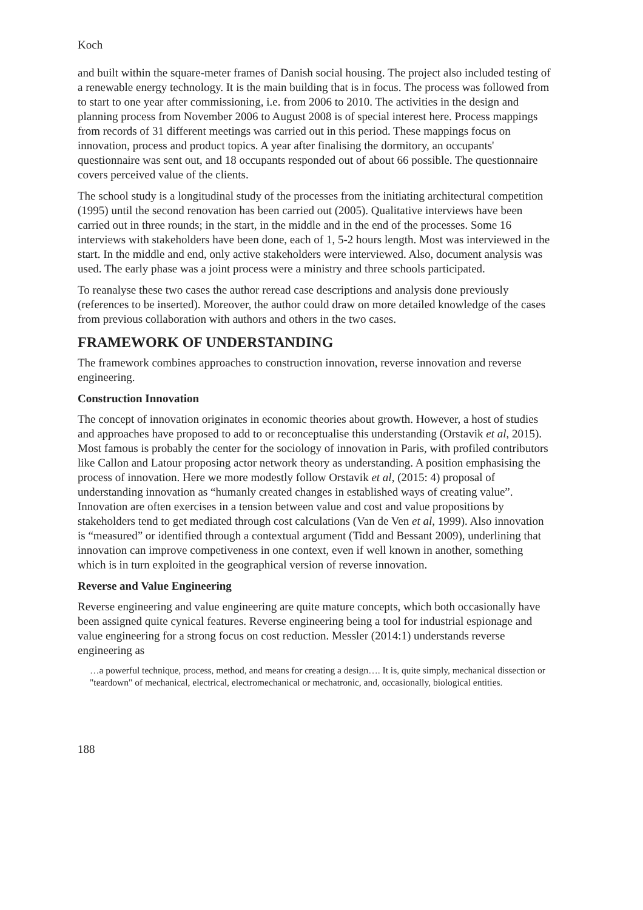Koch
and built within the square-meter frames of Danish social housing. The project also included testing of a renewable energy technology. It is the main building that is in focus. The process was followed from to start to one year after commissioning, i.e. from 2006 to 2010. The activities in the design and planning process from November 2006 to August 2008 is of special interest here. Process mappings from records of 31 different meetings was carried out in this period. These mappings focus on innovation, process and product topics. A year after finalising the dormitory, an occupants' questionnaire was sent out, and 18 occupants responded out of about 66 possible. The questionnaire covers perceived value of the clients.
The school study is a longitudinal study of the processes from the initiating architectural competition (1995) until the second renovation has been carried out (2005). Qualitative interviews have been carried out in three rounds; in the start, in the middle and in the end of the processes. Some 16 interviews with stakeholders have been done, each of 1, 5-2 hours length. Most was interviewed in the start. In the middle and end, only active stakeholders were interviewed. Also, document analysis was used. The early phase was a joint process were a ministry and three schools participated.
To reanalyse these two cases the author reread case descriptions and analysis done previously (references to be inserted). Moreover, the author could draw on more detailed knowledge of the cases from previous collaboration with authors and others in the two cases.
FRAMEWORK OF UNDERSTANDING
The framework combines approaches to construction innovation, reverse innovation and reverse engineering.
Construction Innovation
The concept of innovation originates in economic theories about growth. However, a host of studies and approaches have proposed to add to or reconceptualise this understanding (Orstavik et al, 2015). Most famous is probably the center for the sociology of innovation in Paris, with profiled contributors like Callon and Latour proposing actor network theory as understanding. A position emphasising the process of innovation. Here we more modestly follow Orstavik et al, (2015: 4) proposal of understanding innovation as “humanly created changes in established ways of creating value”. Innovation are often exercises in a tension between value and cost and value propositions by stakeholders tend to get mediated through cost calculations (Van de Ven et al, 1999). Also innovation is “measured” or identified through a contextual argument (Tidd and Bessant 2009), underlining that innovation can improve competiveness in one context, even if well known in another, something which is in turn exploited in the geographical version of reverse innovation.
Reverse and Value Engineering
Reverse engineering and value engineering are quite mature concepts, which both occasionally have been assigned quite cynical features. Reverse engineering being a tool for industrial espionage and value engineering for a strong focus on cost reduction. Messler (2014:1) understands reverse engineering as
…a powerful technique, process, method, and means for creating a design…. It is, quite simply, mechanical dissection or "teardown" of mechanical, electrical, electromechanical or mechatronic, and, occasionally, biological entities.
188